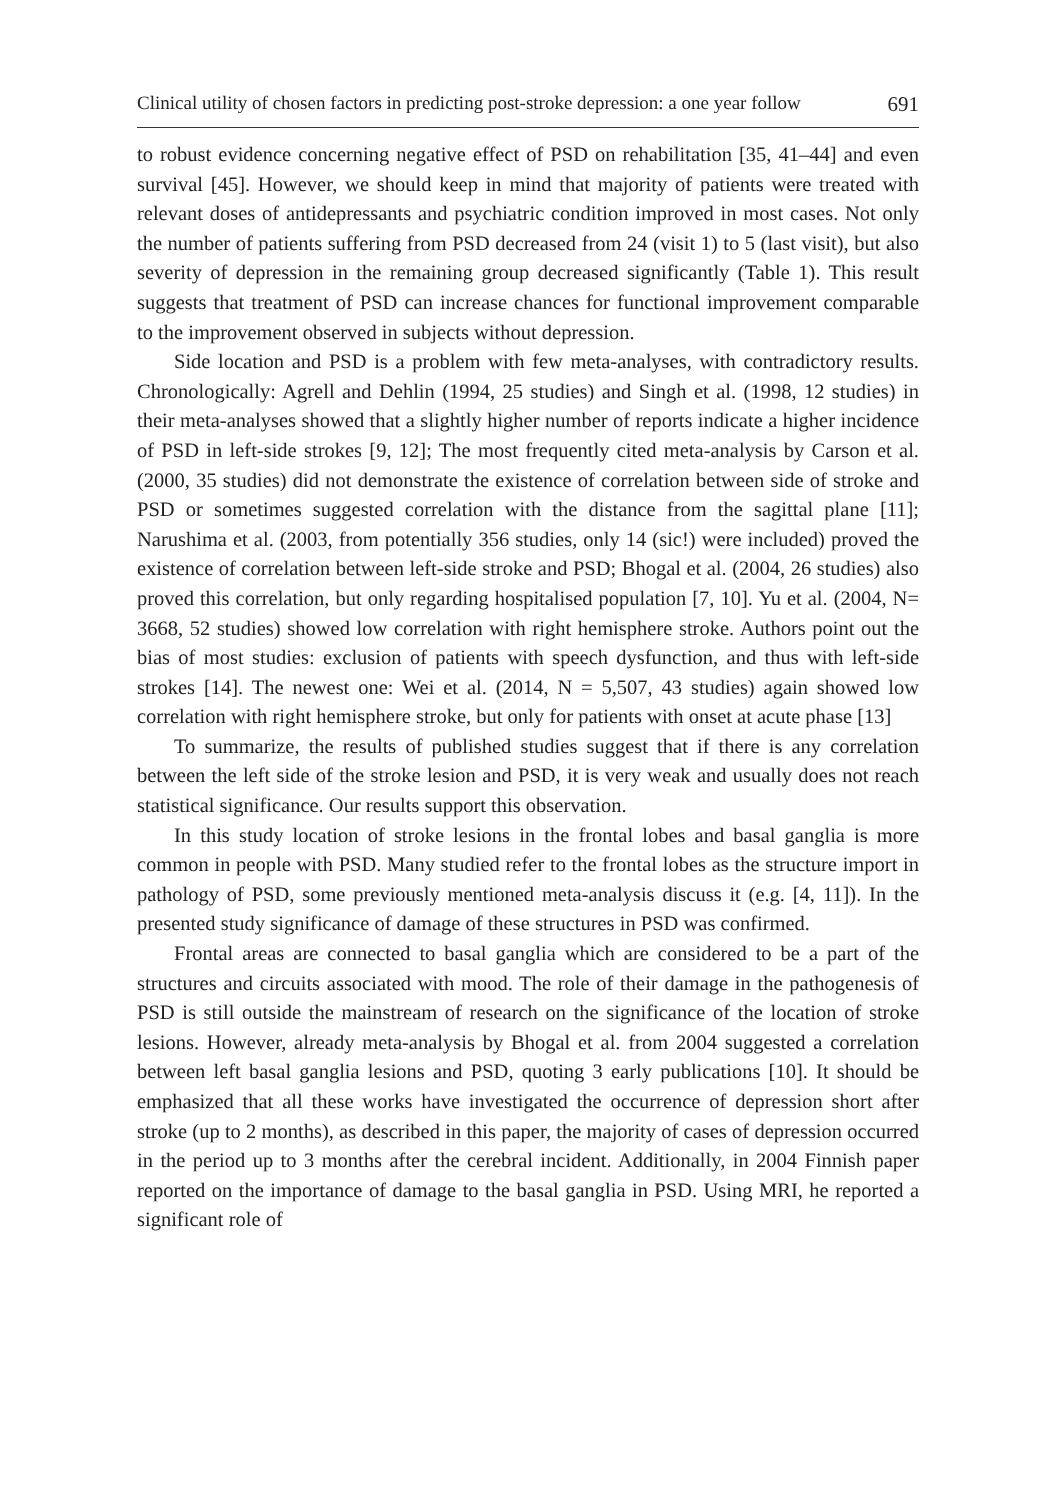Clinical utility of chosen factors in predicting post-stroke depression: a one year follow 691
to robust evidence concerning negative effect of PSD on rehabilitation [35, 41–44] and even survival [45]. However, we should keep in mind that majority of patients were treated with relevant doses of antidepressants and psychiatric condition improved in most cases. Not only the number of patients suffering from PSD decreased from 24 (visit 1) to 5 (last visit), but also severity of depression in the remaining group decreased significantly (Table 1). This result suggests that treatment of PSD can increase chances for functional improvement comparable to the improvement observed in subjects without depression.
Side location and PSD is a problem with few meta-analyses, with contradictory results. Chronologically: Agrell and Dehlin (1994, 25 studies) and Singh et al. (1998, 12 studies) in their meta-analyses showed that a slightly higher number of reports indicate a higher incidence of PSD in left-side strokes [9, 12]; The most frequently cited meta-analysis by Carson et al. (2000, 35 studies) did not demonstrate the existence of correlation between side of stroke and PSD or sometimes suggested correlation with the distance from the sagittal plane [11]; Narushima et al. (2003, from potentially 356 studies, only 14 (sic!) were included) proved the existence of correlation between left-side stroke and PSD; Bhogal et al. (2004, 26 studies) also proved this correlation, but only regarding hospitalised population [7, 10]. Yu et al. (2004, N= 3668, 52 studies) showed low correlation with right hemisphere stroke. Authors point out the bias of most studies: exclusion of patients with speech dysfunction, and thus with left-side strokes [14]. The newest one: Wei et al. (2014, N = 5,507, 43 studies) again showed low correlation with right hemisphere stroke, but only for patients with onset at acute phase [13]
To summarize, the results of published studies suggest that if there is any correlation between the left side of the stroke lesion and PSD, it is very weak and usually does not reach statistical significance. Our results support this observation.
In this study location of stroke lesions in the frontal lobes and basal ganglia is more common in people with PSD. Many studied refer to the frontal lobes as the structure import in pathology of PSD, some previously mentioned meta-analysis discuss it (e.g. [4, 11]). In the presented study significance of damage of these structures in PSD was confirmed.
Frontal areas are connected to basal ganglia which are considered to be a part of the structures and circuits associated with mood. The role of their damage in the pathogenesis of PSD is still outside the mainstream of research on the significance of the location of stroke lesions. However, already meta-analysis by Bhogal et al. from 2004 suggested a correlation between left basal ganglia lesions and PSD, quoting 3 early publications [10]. It should be emphasized that all these works have investigated the occurrence of depression short after stroke (up to 2 months), as described in this paper, the majority of cases of depression occurred in the period up to 3 months after the cerebral incident. Additionally, in 2004 Finnish paper reported on the importance of damage to the basal ganglia in PSD. Using MRI, he reported a significant role of